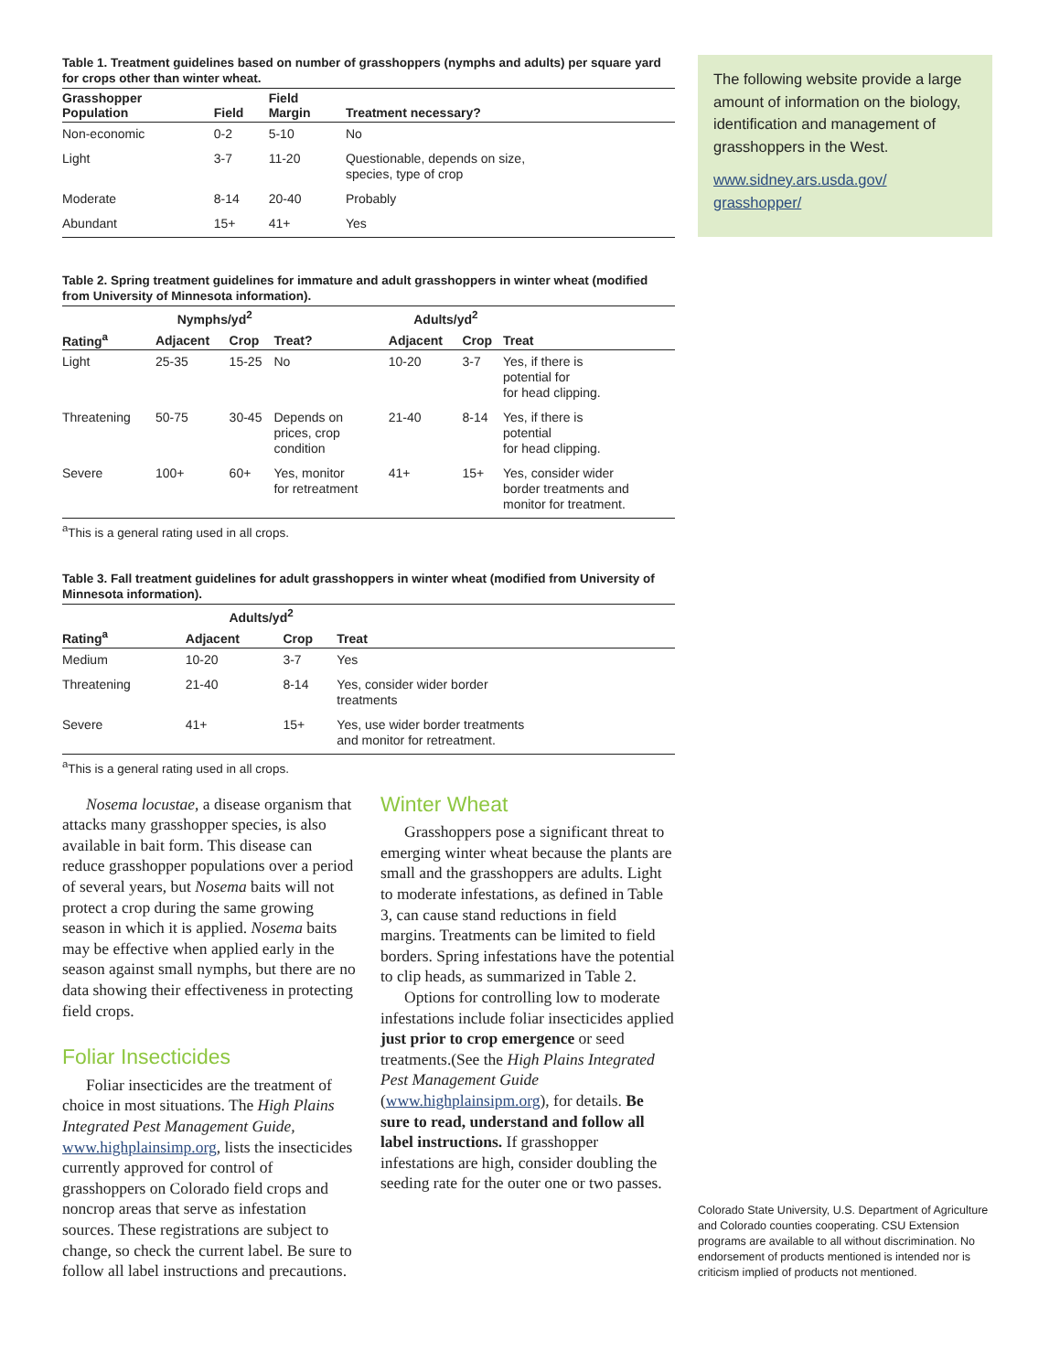Table 1. Treatment guidelines based on number of grasshoppers (nymphs and adults) per square yard for crops other than winter wheat.
| Grasshopper Population | Field | Field Margin | Treatment necessary? |
| --- | --- | --- | --- |
| Non-economic | 0-2 | 5-10 | No |
| Light | 3-7 | 11-20 | Questionable, depends on size, species, type of crop |
| Moderate | 8-14 | 20-40 | Probably |
| Abundant | 15+ | 41+ | Yes |
Table 2. Spring treatment guidelines for immature and adult grasshoppers in winter wheat (modified from University of Minnesota information).
| | Nymphs/yd<sup>2</sup> | | | Adults/yd<sup>2</sup> | | |
| --- | --- | --- | --- | --- | --- | --- |
| Rating<sup>a</sup> | Adjacent | Crop | Treat? | Adjacent | Crop | Treat |
| Light | 25-35 | 15-25 | No | 10-20 | 3-7 | Yes, if there is potential for for head clipping. |
| Threatening | 50-75 | 30-45 | Depends on prices, crop condition | 21-40 | 8-14 | Yes, if there is potential for head clipping. |
| Severe | 100+ | 60+ | Yes, monitor for retreatment | 41+ | 15+ | Yes, consider wider border treatments and monitor for treatment. |
<sup>a</sup> This is a general rating used in all crops.
Table 3. Fall treatment guidelines for adult grasshoppers in winter wheat (modified from University of Minnesota information).
| | Adults/yd<sup>2</sup> | | |
| --- | --- | --- | --- |
| Rating<sup>a</sup> | Adjacent | Crop | Treat |
| Medium | 10-20 | 3-7 | Yes |
| Threatening | 21-40 | 8-14 | Yes, consider wider border treatments |
| Severe | 41+ | 15+ | Yes, use wider border treatments and monitor for retreatment. |
<sup>a</sup> This is a general rating used in all crops.
Nosema locustae, a disease organism that attacks many grasshopper species, is also available in bait form. This disease can reduce grasshopper populations over a period of several years, but Nosema baits will not protect a crop during the same growing season in which it is applied. Nosema baits may be effective when applied early in the season against small nymphs, but there are no data showing their effectiveness in protecting field crops.
Foliar Insecticides
Foliar insecticides are the treatment of choice in most situations. The High Plains Integrated Pest Management Guide, www.highplainsimp.org, lists the insecticides currently approved for control of grasshoppers on Colorado field crops and noncrop areas that serve as infestation sources. These registrations are subject to change, so check the current label. Be sure to follow all label instructions and precautions.
Winter Wheat
Grasshoppers pose a significant threat to emerging winter wheat because the plants are small and the grasshoppers are adults. Light to moderate infestations, as defined in Table 3, can cause stand reductions in field margins. Treatments can be limited to field borders. Spring infestations have the potential to clip heads, as summarized in Table 2.
Options for controlling low to moderate infestations include foliar insecticides applied just prior to crop emergence or seed treatments.(See the High Plains Integrated Pest Management Guide (www.highplainsipm.org), for details. Be sure to read, understand and follow all label instructions. If grasshopper infestations are high, consider doubling the seeding rate for the outer one or two passes.
The following website provide a large amount of information on the biology, identification and management of grasshoppers in the West.
www.sidney.ars.usda.gov/
grasshopper/
Colorado State University, U.S. Department of Agriculture and Colorado counties cooperating. CSU Extension programs are available to all without discrimination. No endorsement of products mentioned is intended nor is criticism implied of products not mentioned.